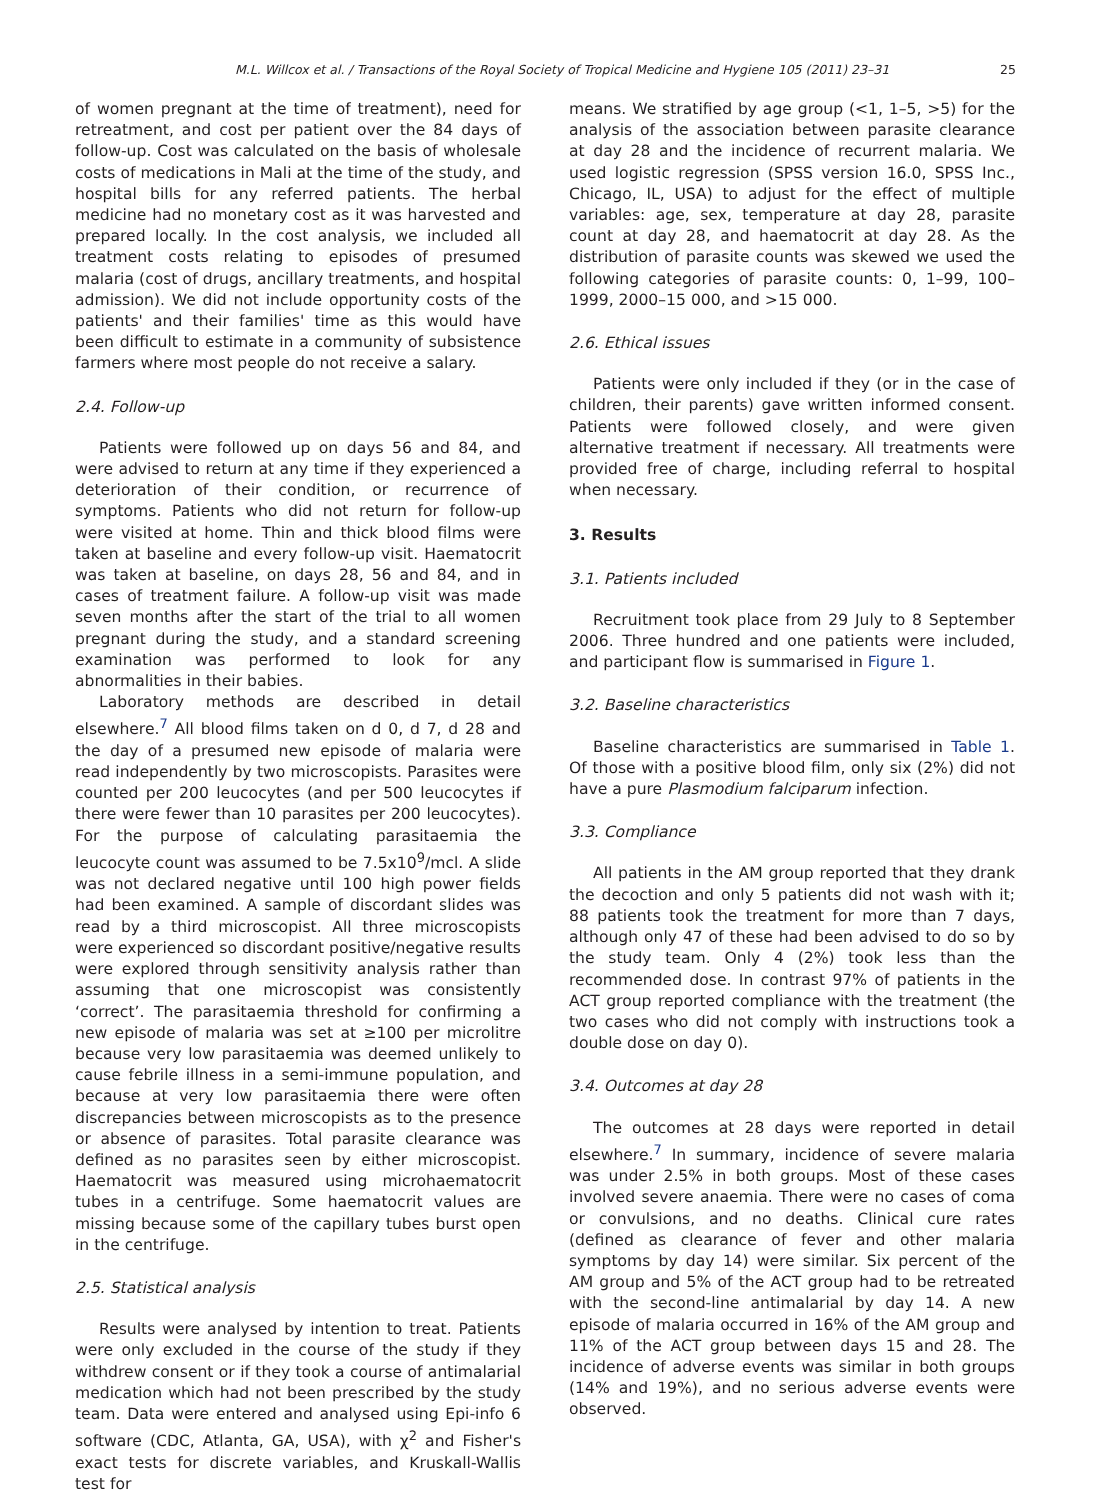M.L. Willcox et al. / Transactions of the Royal Society of Tropical Medicine and Hygiene 105 (2011) 23–31 25
of women pregnant at the time of treatment), need for retreatment, and cost per patient over the 84 days of follow-up. Cost was calculated on the basis of wholesale costs of medications in Mali at the time of the study, and hospital bills for any referred patients. The herbal medicine had no monetary cost as it was harvested and prepared locally. In the cost analysis, we included all treatment costs relating to episodes of presumed malaria (cost of drugs, ancillary treatments, and hospital admission). We did not include opportunity costs of the patients' and their families' time as this would have been difficult to estimate in a community of subsistence farmers where most people do not receive a salary.
2.4. Follow-up
Patients were followed up on days 56 and 84, and were advised to return at any time if they experienced a deterioration of their condition, or recurrence of symptoms. Patients who did not return for follow-up were visited at home. Thin and thick blood films were taken at baseline and every follow-up visit. Haematocrit was taken at baseline, on days 28, 56 and 84, and in cases of treatment failure. A follow-up visit was made seven months after the start of the trial to all women pregnant during the study, and a standard screening examination was performed to look for any abnormalities in their babies.
Laboratory methods are described in detail elsewhere.<sup>7</sup> All blood films taken on d 0, d 7, d 28 and the day of a presumed new episode of malaria were read independently by two microscopists. Parasites were counted per 200 leucocytes (and per 500 leucocytes if there were fewer than 10 parasites per 200 leucocytes). For the purpose of calculating parasitaemia the leucocyte count was assumed to be 7.5x10<sup>9</sup>/mcl. A slide was not declared negative until 100 high power fields had been examined. A sample of discordant slides was read by a third microscopist. All three microscopists were experienced so discordant positive/negative results were explored through sensitivity analysis rather than assuming that one microscopist was consistently ‘correct’. The parasitaemia threshold for confirming a new episode of malaria was set at ≥100 per microlitre because very low parasitaemia was deemed unlikely to cause febrile illness in a semi-immune population, and because at very low parasitaemia there were often discrepancies between microscopists as to the presence or absence of parasites. Total parasite clearance was defined as no parasites seen by either microscopist. Haematocrit was measured using microhaematocrit tubes in a centrifuge. Some haematocrit values are missing because some of the capillary tubes burst open in the centrifuge.
2.5. Statistical analysis
Results were analysed by intention to treat. Patients were only excluded in the course of the study if they withdrew consent or if they took a course of antimalarial medication which had not been prescribed by the study team. Data were entered and analysed using Epi-info 6 software (CDC, Atlanta, GA, USA), with χ<sup>2</sup> and Fisher's exact tests for discrete variables, and Kruskall-Wallis test for
means. We stratified by age group (<1, 1–5, >5) for the analysis of the association between parasite clearance at day 28 and the incidence of recurrent malaria. We used logistic regression (SPSS version 16.0, SPSS Inc., Chicago, IL, USA) to adjust for the effect of multiple variables: age, sex, temperature at day 28, parasite count at day 28, and haematocrit at day 28. As the distribution of parasite counts was skewed we used the following categories of parasite counts: 0, 1–99, 100–1999, 2000–15 000, and >15 000.
2.6. Ethical issues
Patients were only included if they (or in the case of children, their parents) gave written informed consent. Patients were followed closely, and were given alternative treatment if necessary. All treatments were provided free of charge, including referral to hospital when necessary.
3. Results
3.1. Patients included
Recruitment took place from 29 July to 8 September 2006. Three hundred and one patients were included, and participant flow is summarised in Figure 1.
3.2. Baseline characteristics
Baseline characteristics are summarised in Table 1. Of those with a positive blood film, only six (2%) did not have a pure Plasmodium falciparum infection.
3.3. Compliance
All patients in the AM group reported that they drank the decoction and only 5 patients did not wash with it; 88 patients took the treatment for more than 7 days, although only 47 of these had been advised to do so by the study team. Only 4 (2%) took less than the recommended dose. In contrast 97% of patients in the ACT group reported compliance with the treatment (the two cases who did not comply with instructions took a double dose on day 0).
3.4. Outcomes at day 28
The outcomes at 28 days were reported in detail elsewhere.<sup>7</sup> In summary, incidence of severe malaria was under 2.5% in both groups. Most of these cases involved severe anaemia. There were no cases of coma or convulsions, and no deaths. Clinical cure rates (defined as clearance of fever and other malaria symptoms by day 14) were similar. Six percent of the AM group and 5% of the ACT group had to be retreated with the second-line antimalarial by day 14. A new episode of malaria occurred in 16% of the AM group and 11% of the ACT group between days 15 and 28. The incidence of adverse events was similar in both groups (14% and 19%), and no serious adverse events were observed.